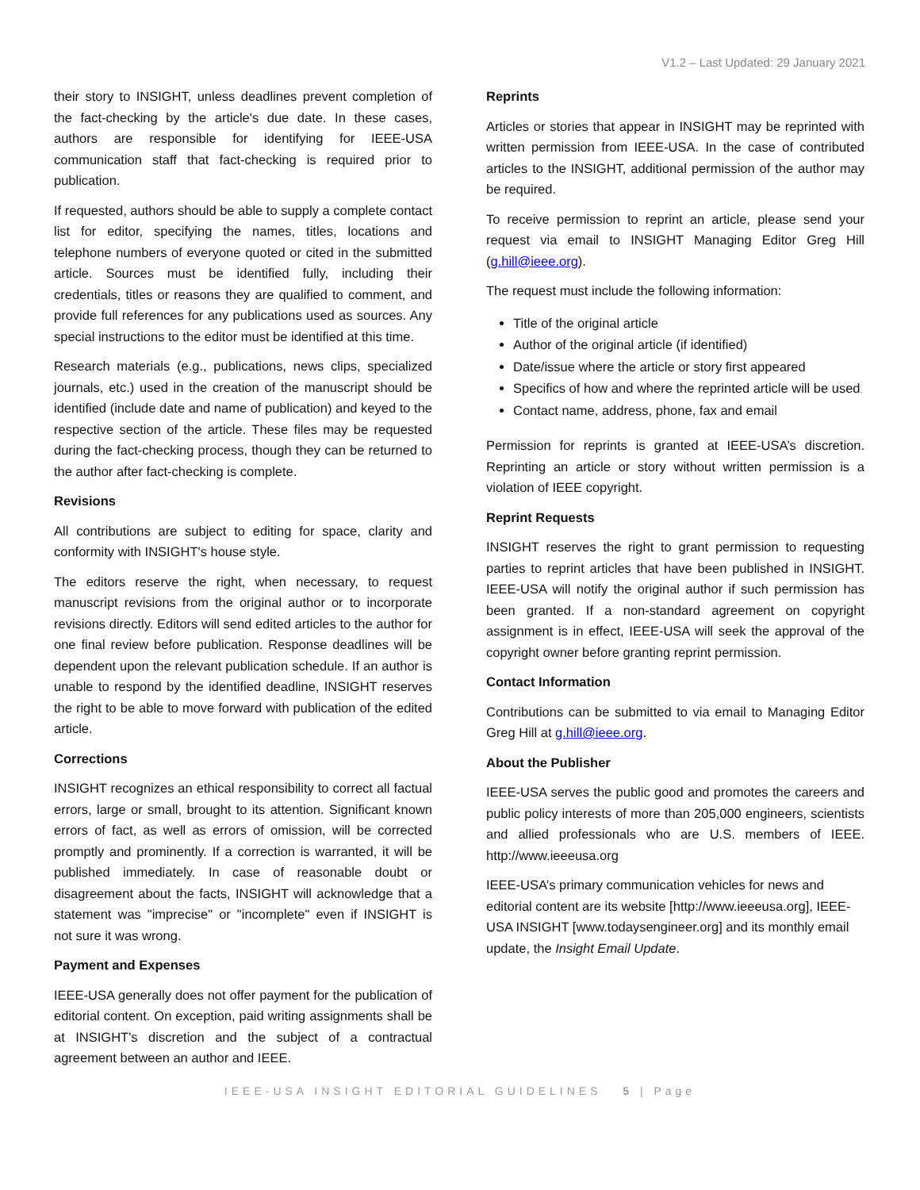V1.2 – Last Updated: 29 January 2021
their story to INSIGHT, unless deadlines prevent completion of the fact-checking by the article's due date. In these cases, authors are responsible for identifying for IEEE-USA communication staff that fact-checking is required prior to publication.
If requested, authors should be able to supply a complete contact list for editor, specifying the names, titles, locations and telephone numbers of everyone quoted or cited in the submitted article. Sources must be identified fully, including their credentials, titles or reasons they are qualified to comment, and provide full references for any publications used as sources. Any special instructions to the editor must be identified at this time.
Research materials (e.g., publications, news clips, specialized journals, etc.) used in the creation of the manuscript should be identified (include date and name of publication) and keyed to the respective section of the article. These files may be requested during the fact-checking process, though they can be returned to the author after fact-checking is complete.
Revisions
All contributions are subject to editing for space, clarity and conformity with INSIGHT's house style.
The editors reserve the right, when necessary, to request manuscript revisions from the original author or to incorporate revisions directly. Editors will send edited articles to the author for one final review before publication. Response deadlines will be dependent upon the relevant publication schedule. If an author is unable to respond by the identified deadline, INSIGHT reserves the right to be able to move forward with publication of the edited article.
Corrections
INSIGHT recognizes an ethical responsibility to correct all factual errors, large or small, brought to its attention. Significant known errors of fact, as well as errors of omission, will be corrected promptly and prominently. If a correction is warranted, it will be published immediately. In case of reasonable doubt or disagreement about the facts, INSIGHT will acknowledge that a statement was "imprecise" or "incomplete" even if INSIGHT is not sure it was wrong.
Payment and Expenses
IEEE-USA generally does not offer payment for the publication of editorial content. On exception, paid writing assignments shall be at INSIGHT's discretion and the subject of a contractual agreement between an author and IEEE.
Reprints
Articles or stories that appear in INSIGHT may be reprinted with written permission from IEEE-USA. In the case of contributed articles to the INSIGHT, additional permission of the author may be required.
To receive permission to reprint an article, please send your request via email to INSIGHT Managing Editor Greg Hill (g.hill@ieee.org).
The request must include the following information:
Title of the original article
Author of the original article (if identified)
Date/issue where the article or story first appeared
Specifics of how and where the reprinted article will be used
Contact name, address, phone, fax and email
Permission for reprints is granted at IEEE-USA’s discretion. Reprinting an article or story without written permission is a violation of IEEE copyright.
Reprint Requests
INSIGHT reserves the right to grant permission to requesting parties to reprint articles that have been published in INSIGHT. IEEE-USA will notify the original author if such permission has been granted. If a non-standard agreement on copyright assignment is in effect, IEEE-USA will seek the approval of the copyright owner before granting reprint permission.
Contact Information
Contributions can be submitted to via email to Managing Editor Greg Hill at g.hill@ieee.org.
About the Publisher
IEEE-USA serves the public good and promotes the careers and public policy interests of more than 205,000 engineers, scientists and allied professionals who are U.S. members of IEEE. http://www.ieeeusa.org
IEEE-USA’s primary communication vehicles for news and editorial content are its website [http://www.ieeeusa.org], IEEE-USA INSIGHT [www.todaysengineer.org] and its monthly email update, the Insight Email Update.
IEEE-USA INSIGHT EDITORIAL GUIDELINES 5 | Page